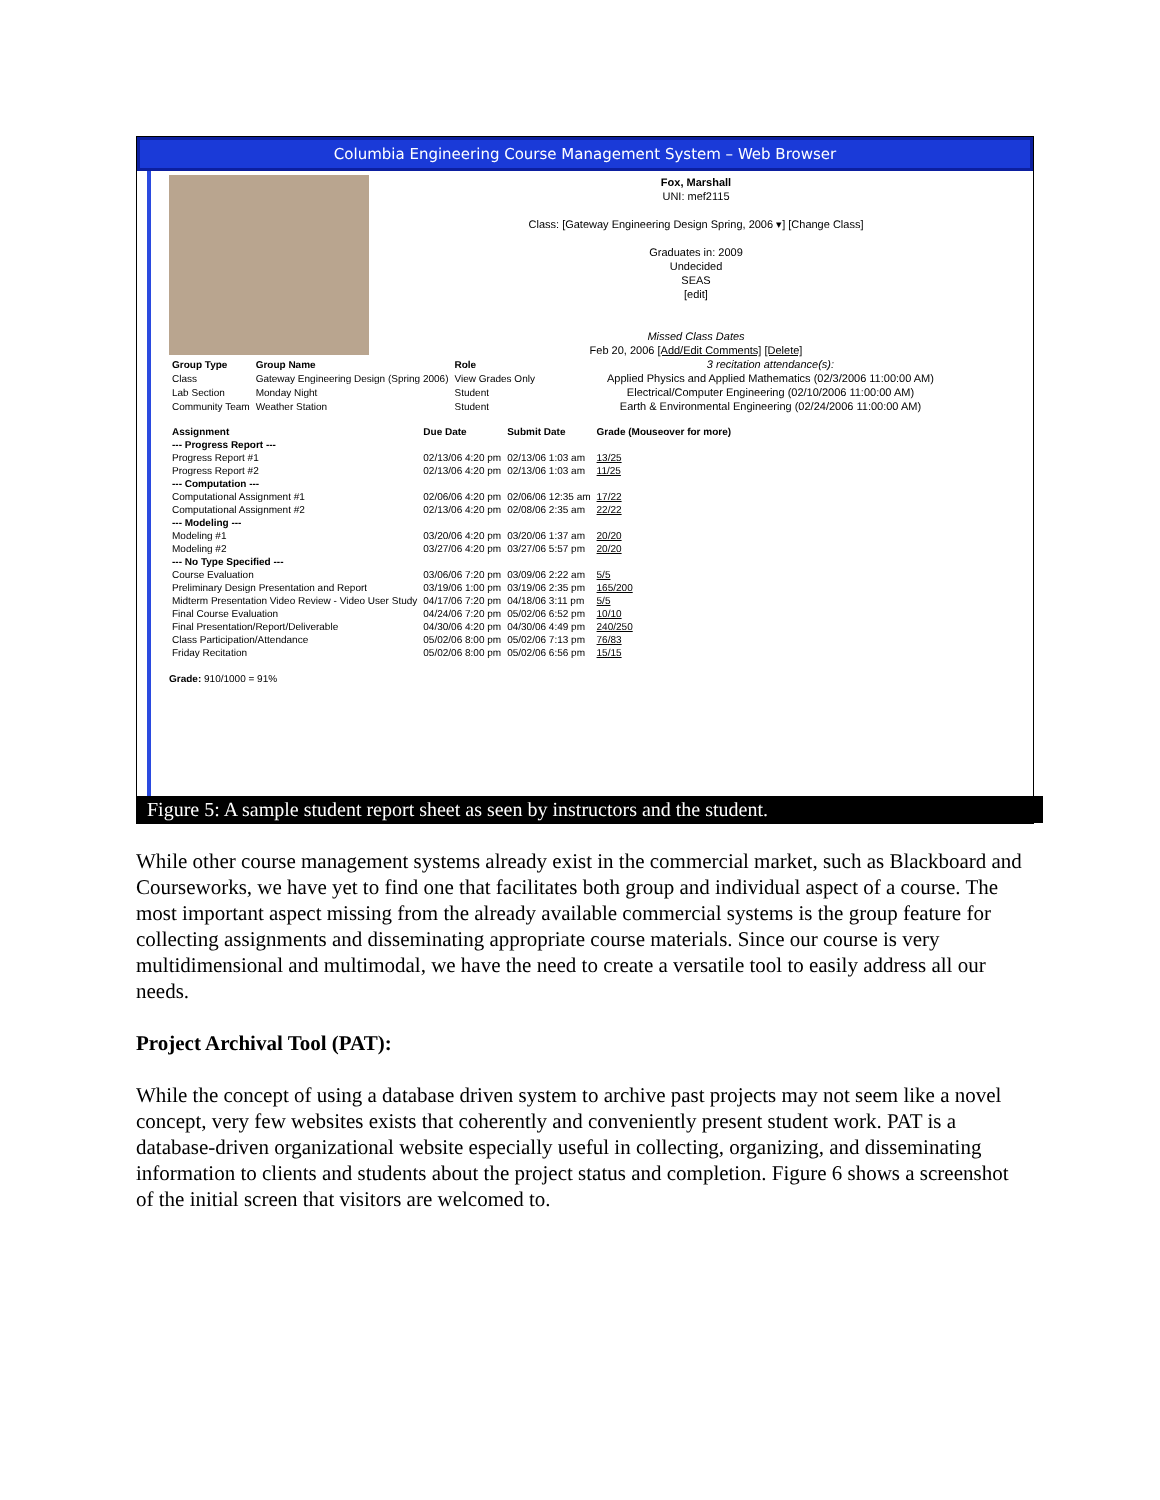Columbia Engineering Course Management System – Web Browser
Fox, Marshall
UNI: mef2115
Class: [Gateway Engineering Design Spring, 2006 ▾] [Change Class]
Graduates in: 2009
Undecided
SEAS
[edit]
Missed Class Dates
Feb 20, 2006 [Add/Edit Comments] [Delete]
| Group Type | Group Name | Role |
| --- | --- | --- |
| Class | Gateway Engineering Design (Spring 2006) | View Grades Only |
| Lab Section | Monday Night | Student |
| Community Team | Weather Station | Student |
3 recitation attendance(s):
Applied Physics and Applied Mathematics (02/3/2006 11:00:00 AM)
Electrical/Computer Engineering (02/10/2006 11:00:00 AM)
Earth & Environmental Engineering (02/24/2006 11:00:00 AM)
| Assignment | Due Date | Submit Date | Grade (Mouseover for more) |
| --- | --- | --- | --- |
| --- Progress Report --- | | | |
| Progress Report #1 | 02/13/06 4:20 pm | 02/13/06 1:03 am | 13/25 |
| Progress Report #2 | 02/13/06 4:20 pm | 02/13/06 1:03 am | 11/25 |
| --- Computation --- | | | |
| Computational Assignment #1 | 02/06/06 4:20 pm | 02/06/06 12:35 am | 17/22 |
| Computational Assignment #2 | 02/13/06 4:20 pm | 02/08/06 2:35 am | 22/22 |
| --- Modeling --- | | | |
| Modeling #1 | 03/20/06 4:20 pm | 03/20/06 1:37 am | 20/20 |
| Modeling #2 | 03/27/06 4:20 pm | 03/27/06 5:57 pm | 20/20 |
| --- No Type Specified --- | | | |
| Course Evaluation | 03/06/06 7:20 pm | 03/09/06 2:22 am | 5/5 |
| Preliminary Design Presentation and Report | 03/19/06 1:00 pm | 03/19/06 2:35 pm | 165/200 |
| Midterm Presentation Video Review - Video User Study | 04/17/06 7:20 pm | 04/18/06 3:11 pm | 5/5 |
| Final Course Evaluation | 04/24/06 7:20 pm | 05/02/06 6:52 pm | 10/10 |
| Final Presentation/Report/Deliverable | 04/30/06 4:20 pm | 04/30/06 4:49 pm | 240/250 |
| Class Participation/Attendance | 05/02/06 8:00 pm | 05/02/06 7:13 pm | 76/83 |
| Friday Recitation | 05/02/06 8:00 pm | 05/02/06 6:56 pm | 15/15 |
Grade: 910/1000 = 91%
Figure 5: A sample student report sheet as seen by instructors and the student.
While other course management systems already exist in the commercial market, such as Blackboard and Courseworks, we have yet to find one that facilitates both group and individual aspect of a course. The most important aspect missing from the already available commercial systems is the group feature for collecting assignments and disseminating appropriate course materials. Since our course is very multidimensional and multimodal, we have the need to create a versatile tool to easily address all our needs.
Project Archival Tool (PAT):
While the concept of using a database driven system to archive past projects may not seem like a novel concept, very few websites exists that coherently and conveniently present student work. PAT is a database-driven organizational website especially useful in collecting, organizing, and disseminating information to clients and students about the project status and completion. Figure 6 shows a screenshot of the initial screen that visitors are welcomed to.